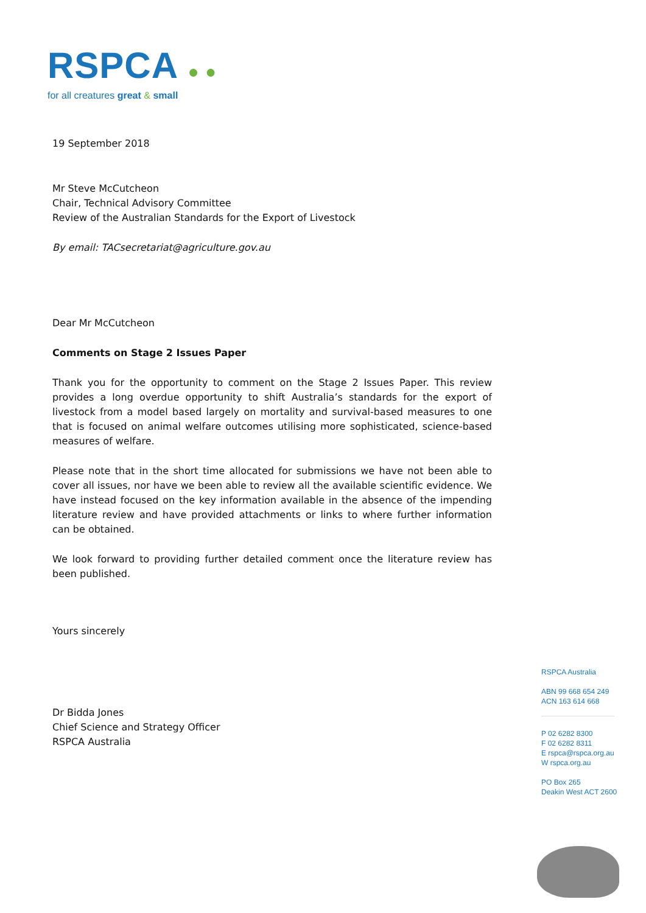RSPCA ● ●
for all creatures great & small
19 September 2018
Mr Steve McCutcheon
Chair, Technical Advisory Committee
Review of the Australian Standards for the Export of Livestock
By email: TACsecretariat@agriculture.gov.au
Dear Mr McCutcheon
Comments on Stage 2 Issues Paper
Thank you for the opportunity to comment on the Stage 2 Issues Paper. This review provides a long overdue opportunity to shift Australia’s standards for the export of livestock from a model based largely on mortality and survival-based measures to one that is focused on animal welfare outcomes utilising more sophisticated, science-based measures of welfare.
Please note that in the short time allocated for submissions we have not been able to cover all issues, nor have we been able to review all the available scientific evidence. We have instead focused on the key information available in the absence of the impending literature review and have provided attachments or links to where further information can be obtained.
We look forward to providing further detailed comment once the literature review has been published.
Yours sincerely
Dr Bidda Jones
Chief Science and Strategy Officer
RSPCA Australia
RSPCA Australia
ABN 99 668 654 249
ACN 163 614 668
P 02 6282 8300
F 02 6282 8311
E rspca@rspca.org.au
W rspca.org.au
PO Box 265
Deakin West ACT 2600